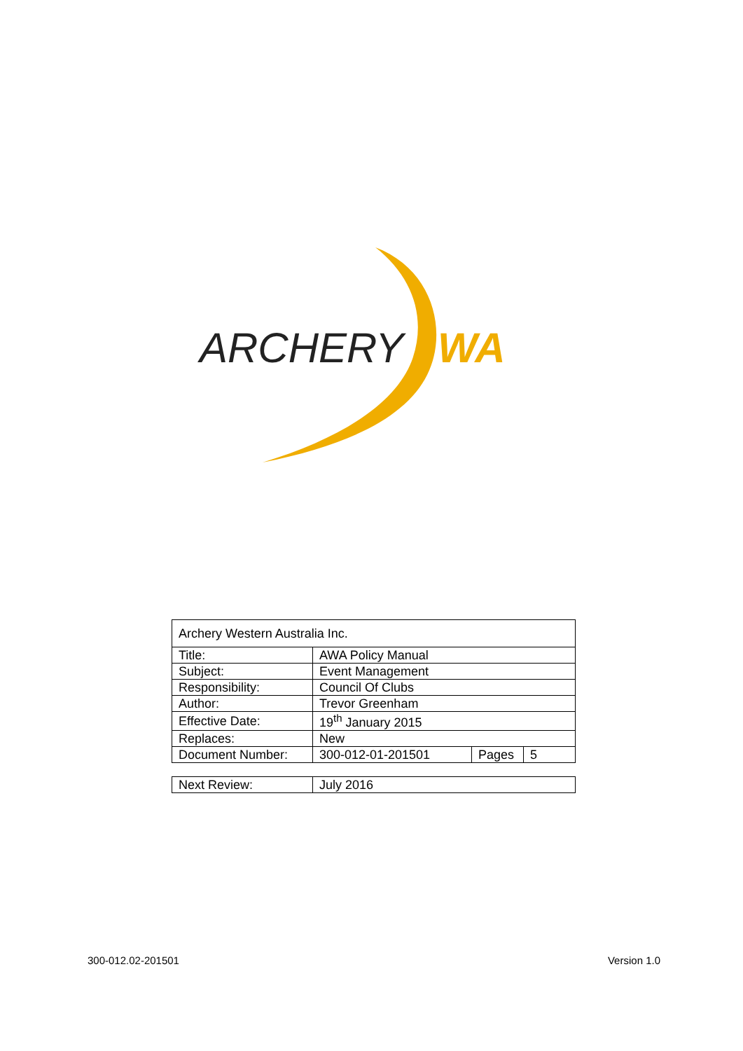ARCHERY
WA
| Archery Western Australia Inc. | | | |
| Title: | AWA Policy Manual | | |
| Subject: | Event Management | | |
| Responsibility: | Council Of Clubs | | |
| Author: | Trevor Greenham | | |
| Effective Date: | 19<sup>th</sup> January 2015 | | |
| Replaces: | New | | |
| Document Number: | 300-012-01-201501 | Pages | 5 |
| Next Review: | July 2016 |
300-012.02-201501 Version 1.0